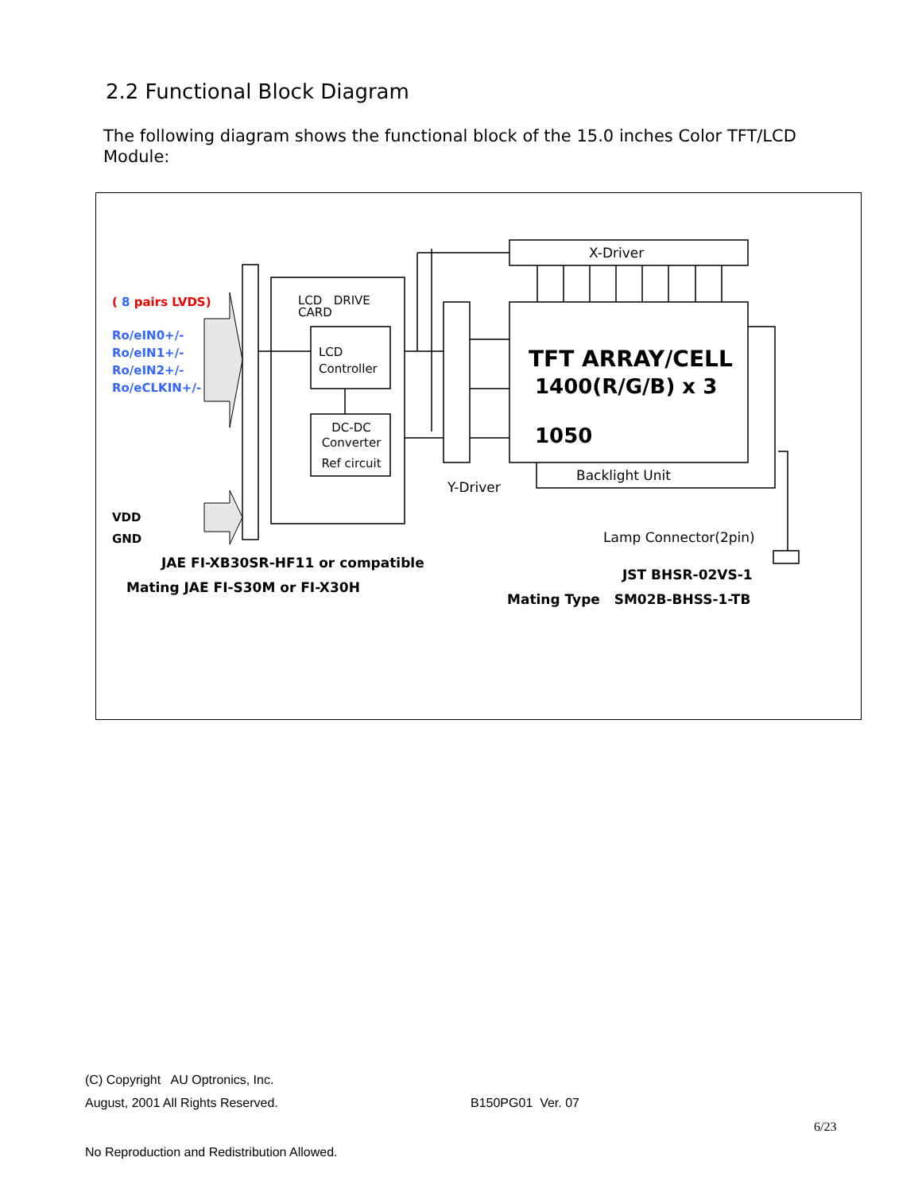2.2 Functional Block Diagram
The following diagram shows the functional block of the 15.0 inches Color TFT/LCD Module:
( 8 pairs LVDS)
Ro/eIN0+/-
Ro/eIN1+/-
Ro/eIN2+/-
Ro/eCLKIN+/-
VDD
GND
LCD DRIVE
CARD
LCD
Controller
DC-DC
Converter
Ref circuit
X-Driver
TFT ARRAY/CELL
1400(R/G/B) x 3
1050
Backlight Unit
Y-Driver
Lamp Connector(2pin)
JAE FI-XB30SR-HF11 or compatible
Mating JAE FI-S30M or FI-X30H
JST BHSR-02VS-1
Mating Type SM02B-BHSS-1-TB
(C) Copyright AU Optronics, Inc.
August, 2001 All Rights Reserved.
B150PG01 Ver. 07
6/23
No Reproduction and Redistribution Allowed.